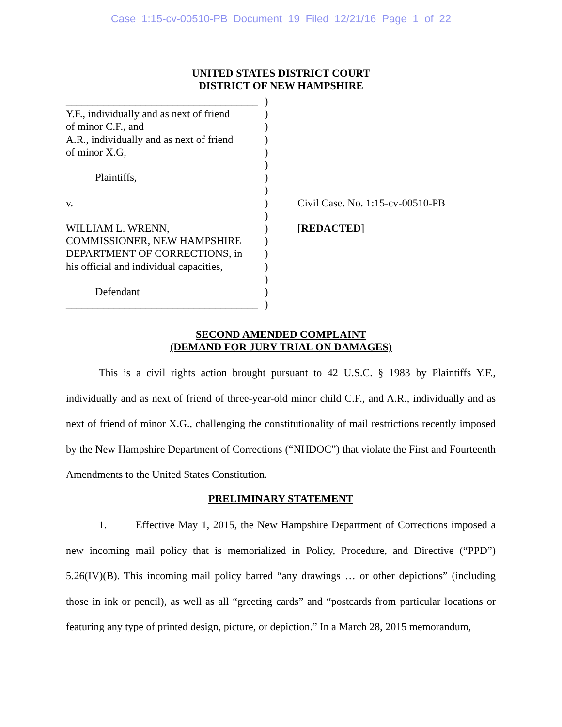Case 1:15-cv-00510-PB Document 19 Filed 12/21/16 Page 1 of 22
UNITED STATES DISTRICT COURT
DISTRICT OF NEW HAMPSHIRE
____________________________________
Y.F., individually and as next of friend
of minor C.F., and
A.R., individually and as next of friend
of minor X.G,
Plaintiffs,
v.
WILLIAM L. WRENN,
COMMISSIONER, NEW HAMPSHIRE
DEPARTMENT OF CORRECTIONS, in
his official and individual capacities,
Defendant
____________________________________
)
)
)
)
)
)
)
)
)
)
)
)
)
)
)
)
)
Civil Case. No. 1:15-cv-00510-PB
[REDACTED]
SECOND AMENDED COMPLAINT
(DEMAND FOR JURY TRIAL ON DAMAGES)
This is a civil rights action brought pursuant to 42 U.S.C. § 1983 by Plaintiffs Y.F., individually and as next of friend of three-year-old minor child C.F., and A.R., individually and as next of friend of minor X.G., challenging the constitutionality of mail restrictions recently imposed by the New Hampshire Department of Corrections (“NHDOC”) that violate the First and Fourteenth Amendments to the United States Constitution.
PRELIMINARY STATEMENT
1. Effective May 1, 2015, the New Hampshire Department of Corrections imposed a new incoming mail policy that is memorialized in Policy, Procedure, and Directive (“PPD”) 5.26(IV)(B). This incoming mail policy barred “any drawings … or other depictions” (including those in ink or pencil), as well as all “greeting cards” and “postcards from particular locations or featuring any type of printed design, picture, or depiction.” In a March 28, 2015 memorandum,